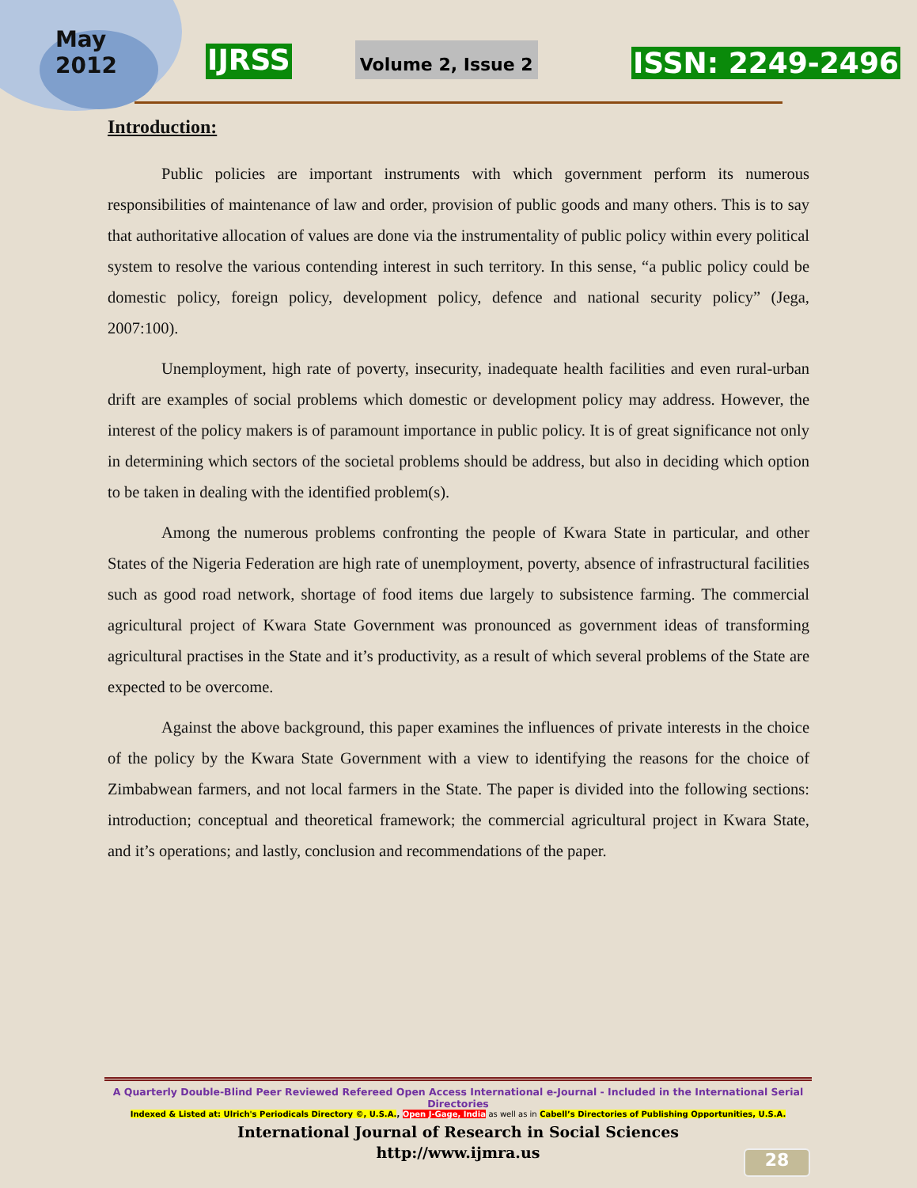May
2012
IJRSS Volume 2, Issue 2 ISSN: 2249-2496
Introduction:
Public policies are important instruments with which government perform its numerous responsibilities of maintenance of law and order, provision of public goods and many others. This is to say that authoritative allocation of values are done via the instrumentality of public policy within every political system to resolve the various contending interest in such territory. In this sense, “a public policy could be domestic policy, foreign policy, development policy, defence and national security policy” (Jega, 2007:100).
Unemployment, high rate of poverty, insecurity, inadequate health facilities and even rural-urban drift are examples of social problems which domestic or development policy may address. However, the interest of the policy makers is of paramount importance in public policy. It is of great significance not only in determining which sectors of the societal problems should be address, but also in deciding which option to be taken in dealing with the identified problem(s).
Among the numerous problems confronting the people of Kwara State in particular, and other States of the Nigeria Federation are high rate of unemployment, poverty, absence of infrastructural facilities such as good road network, shortage of food items due largely to subsistence farming. The commercial agricultural project of Kwara State Government was pronounced as government ideas of transforming agricultural practises in the State and it’s productivity, as a result of which several problems of the State are expected to be overcome.
Against the above background, this paper examines the influences of private interests in the choice of the policy by the Kwara State Government with a view to identifying the reasons for the choice of Zimbabwean farmers, and not local farmers in the State. The paper is divided into the following sections: introduction; conceptual and theoretical framework; the commercial agricultural project in Kwara State, and it’s operations; and lastly, conclusion and recommendations of the paper.
A Quarterly Double-Blind Peer Reviewed Refereed Open Access International e-Journal - Included in the International Serial Directories
Indexed & Listed at: Ulrich's Periodicals Directory ©, U.S.A., Open J-Gage, India as well as in Cabell’s Directories of Publishing Opportunities, U.S.A.
International Journal of Research in Social Sciences
http://www.ijmra.us
28